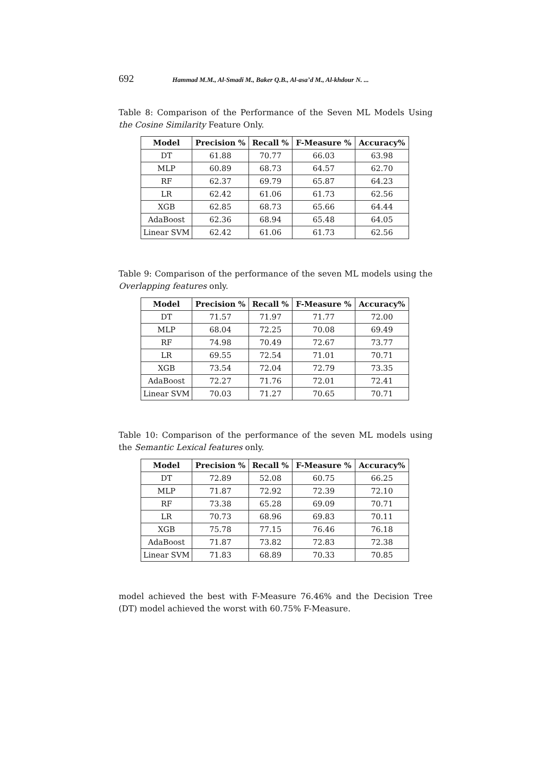692 Hammad M.M., Al-Smadi M., Baker Q.B., Al-asa’d M., Al-khdour N. ...
Table 8: Comparison of the Performance of the Seven ML Models Using the Cosine Similarity Feature Only.
| Model | Precision % | Recall % | F-Measure % | Accuracy% |
| --- | --- | --- | --- | --- |
| DT | 61.88 | 70.77 | 66.03 | 63.98 |
| MLP | 60.89 | 68.73 | 64.57 | 62.70 |
| RF | 62.37 | 69.79 | 65.87 | 64.23 |
| LR | 62.42 | 61.06 | 61.73 | 62.56 |
| XGB | 62.85 | 68.73 | 65.66 | 64.44 |
| AdaBoost | 62.36 | 68.94 | 65.48 | 64.05 |
| Linear SVM | 62.42 | 61.06 | 61.73 | 62.56 |
Table 9: Comparison of the performance of the seven ML models using the Overlapping features only.
| Model | Precision % | Recall % | F-Measure % | Accuracy% |
| --- | --- | --- | --- | --- |
| DT | 71.57 | 71.97 | 71.77 | 72.00 |
| MLP | 68.04 | 72.25 | 70.08 | 69.49 |
| RF | 74.98 | 70.49 | 72.67 | 73.77 |
| LR | 69.55 | 72.54 | 71.01 | 70.71 |
| XGB | 73.54 | 72.04 | 72.79 | 73.35 |
| AdaBoost | 72.27 | 71.76 | 72.01 | 72.41 |
| Linear SVM | 70.03 | 71.27 | 70.65 | 70.71 |
Table 10: Comparison of the performance of the seven ML models using the Semantic Lexical features only.
| Model | Precision % | Recall % | F-Measure % | Accuracy% |
| --- | --- | --- | --- | --- |
| DT | 72.89 | 52.08 | 60.75 | 66.25 |
| MLP | 71.87 | 72.92 | 72.39 | 72.10 |
| RF | 73.38 | 65.28 | 69.09 | 70.71 |
| LR | 70.73 | 68.96 | 69.83 | 70.11 |
| XGB | 75.78 | 77.15 | 76.46 | 76.18 |
| AdaBoost | 71.87 | 73.82 | 72.83 | 72.38 |
| Linear SVM | 71.83 | 68.89 | 70.33 | 70.85 |
model achieved the best with F-Measure 76.46% and the Decision Tree (DT) model achieved the worst with 60.75% F-Measure.